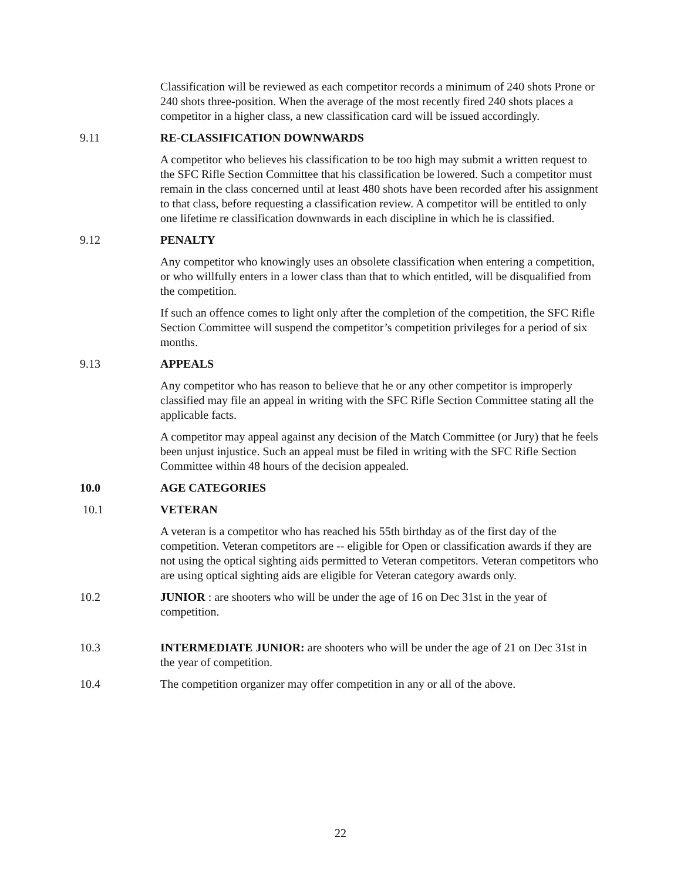Classification will be reviewed as each competitor records a minimum of 240 shots Prone or 240 shots three-position. When the average of the most recently fired 240 shots places a competitor in a higher class, a new classification card will be issued accordingly.
9.11 RE-CLASSIFICATION DOWNWARDS
A competitor who believes his classification to be too high may submit a written request to the SFC Rifle Section Committee that his classification be lowered. Such a competitor must remain in the class concerned until at least 480 shots have been recorded after his assignment to that class, before requesting a classification review. A competitor will be entitled to only one lifetime re classification downwards in each discipline in which he is classified.
9.12 PENALTY
Any competitor who knowingly uses an obsolete classification when entering a competition, or who willfully enters in a lower class than that to which entitled, will be disqualified from the competition.
If such an offence comes to light only after the completion of the competition, the SFC Rifle Section Committee will suspend the competitor’s competition privileges for a period of six months.
9.13 APPEALS
Any competitor who has reason to believe that he or any other competitor is improperly classified may file an appeal in writing with the SFC Rifle Section Committee stating all the applicable facts.
A competitor may appeal against any decision of the Match Committee (or Jury) that he feels been unjust injustice. Such an appeal must be filed in writing with the SFC Rifle Section Committee within 48 hours of the decision appealed.
10.0 AGE CATEGORIES
10.1 VETERAN
A veteran is a competitor who has reached his 55th birthday as of the first day of the competition. Veteran competitors are -- eligible for Open or classification awards if they are not using the optical sighting aids permitted to Veteran competitors. Veteran competitors who are using optical sighting aids are eligible for Veteran category awards only.
10.2 JUNIOR : are shooters who will be under the age of 16 on Dec 31st in the year of competition.
10.3 INTERMEDIATE JUNIOR: are shooters who will be under the age of 21 on Dec 31st in the year of competition.
10.4 The competition organizer may offer competition in any or all of the above.
22